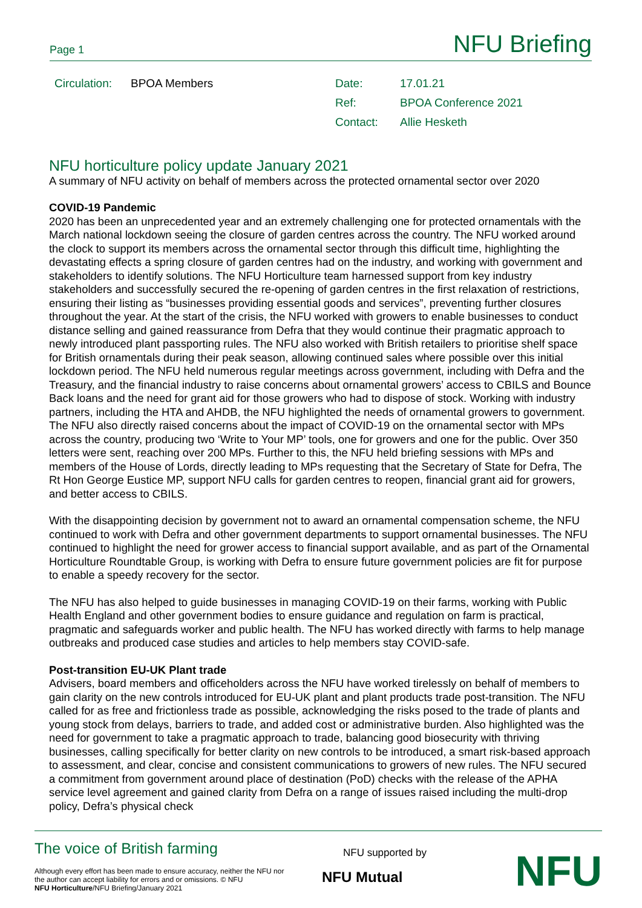Page 1 NFU Briefing
| Circulation: | BPOA Members | Date: | 17.01.21 |
| | | Ref: | BPOA Conference 2021 |
| | | Contact: | Allie Hesketh |
NFU horticulture policy update January 2021
A summary of NFU activity on behalf of members across the protected ornamental sector over 2020
COVID-19 Pandemic
2020 has been an unprecedented year and an extremely challenging one for protected ornamentals with the March national lockdown seeing the closure of garden centres across the country. The NFU worked around the clock to support its members across the ornamental sector through this difficult time, highlighting the devastating effects a spring closure of garden centres had on the industry, and working with government and stakeholders to identify solutions. The NFU Horticulture team harnessed support from key industry stakeholders and successfully secured the re-opening of garden centres in the first relaxation of restrictions, ensuring their listing as “businesses providing essential goods and services”, preventing further closures throughout the year. At the start of the crisis, the NFU worked with growers to enable businesses to conduct distance selling and gained reassurance from Defra that they would continue their pragmatic approach to newly introduced plant passporting rules. The NFU also worked with British retailers to prioritise shelf space for British ornamentals during their peak season, allowing continued sales where possible over this initial lockdown period. The NFU held numerous regular meetings across government, including with Defra and the Treasury, and the financial industry to raise concerns about ornamental growers’ access to CBILS and Bounce Back loans and the need for grant aid for those growers who had to dispose of stock. Working with industry partners, including the HTA and AHDB, the NFU highlighted the needs of ornamental growers to government.
The NFU also directly raised concerns about the impact of COVID-19 on the ornamental sector with MPs across the country, producing two ‘Write to Your MP’ tools, one for growers and one for the public. Over 350 letters were sent, reaching over 200 MPs. Further to this, the NFU held briefing sessions with MPs and members of the House of Lords, directly leading to MPs requesting that the Secretary of State for Defra, The Rt Hon George Eustice MP, support NFU calls for garden centres to reopen, financial grant aid for growers, and better access to CBILS.
With the disappointing decision by government not to award an ornamental compensation scheme, the NFU continued to work with Defra and other government departments to support ornamental businesses. The NFU continued to highlight the need for grower access to financial support available, and as part of the Ornamental Horticulture Roundtable Group, is working with Defra to ensure future government policies are fit for purpose to enable a speedy recovery for the sector.
The NFU has also helped to guide businesses in managing COVID-19 on their farms, working with Public Health England and other government bodies to ensure guidance and regulation on farm is practical, pragmatic and safeguards worker and public health. The NFU has worked directly with farms to help manage outbreaks and produced case studies and articles to help members stay COVID-safe.
Post-transition EU-UK Plant trade
Advisers, board members and officeholders across the NFU have worked tirelessly on behalf of members to gain clarity on the new controls introduced for EU-UK plant and plant products trade post-transition. The NFU called for as free and frictionless trade as possible, acknowledging the risks posed to the trade of plants and young stock from delays, barriers to trade, and added cost or administrative burden. Also highlighted was the need for government to take a pragmatic approach to trade, balancing good biosecurity with thriving businesses, calling specifically for better clarity on new controls to be introduced, a smart risk-based approach to assessment, and clear, concise and consistent communications to growers of new rules. The NFU secured a commitment from government around place of destination (PoD) checks with the release of the APHA service level agreement and gained clarity from Defra on a range of issues raised including the multi-drop policy, Defra’s physical check
The voice of British farming
Although every effort has been made to ensure accuracy, neither the NFU nor the author can accept liability for errors and or omissions. © NFU
NFU Horticulture/NFU Briefing/January 2021
NFU supported by
NFU Mutual NFU